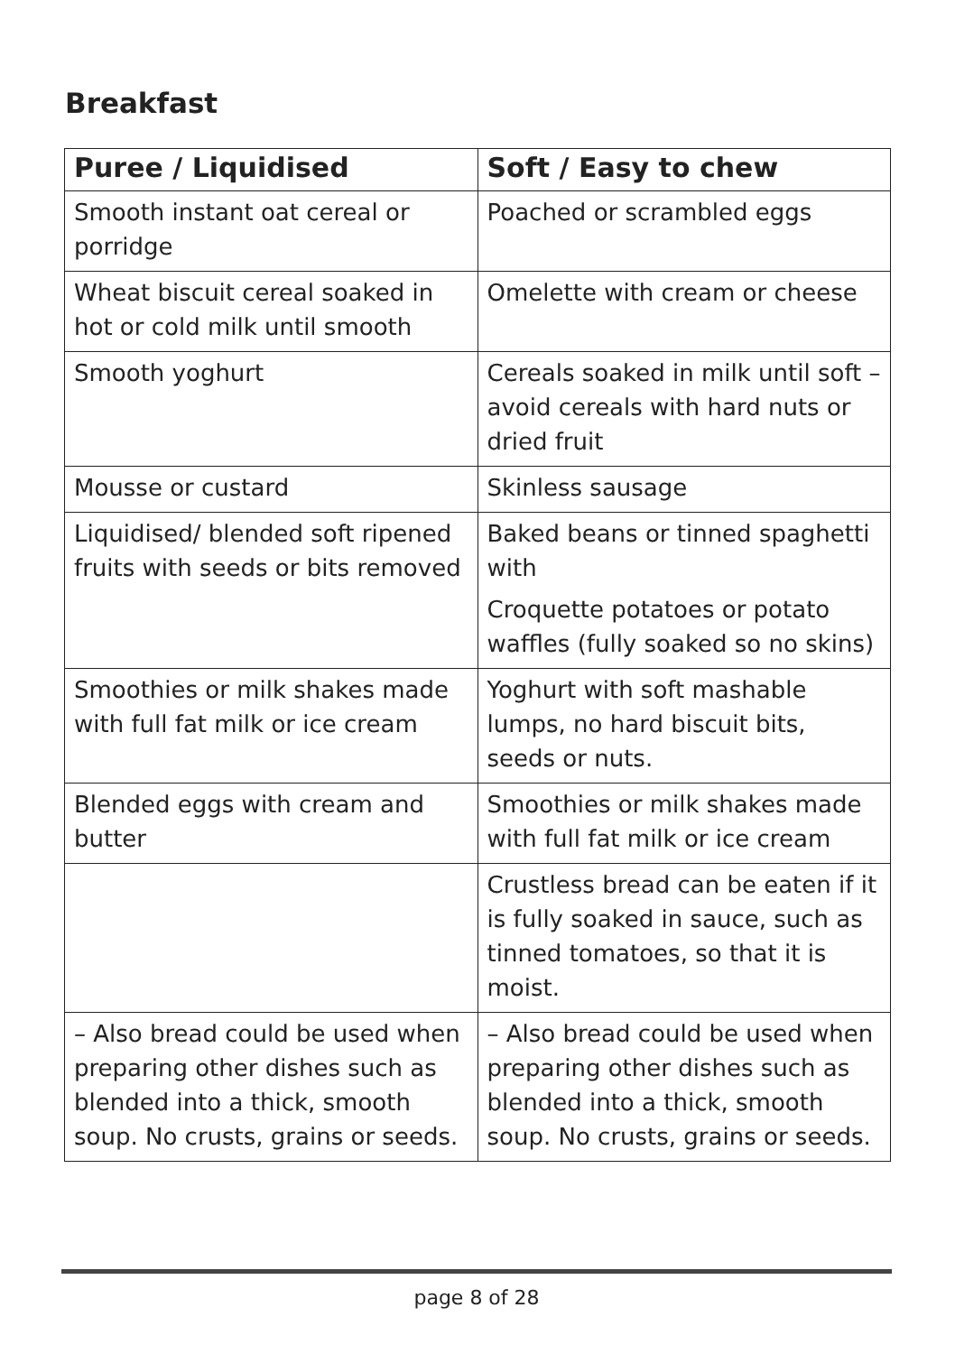Breakfast
| Puree / Liquidised | Soft / Easy to chew |
| --- | --- |
| Smooth instant oat cereal or porridge | Poached or scrambled eggs |
| Wheat biscuit cereal soaked in hot or cold milk until smooth | Omelette with cream or cheese |
| Smooth yoghurt | Cereals soaked in milk until soft – avoid cereals with hard nuts or dried fruit |
| Mousse or custard | Skinless sausage |
| Liquidised/ blended soft ripened fruits with seeds or bits removed | Baked beans or tinned spaghetti with Croquette potatoes or potato waffles (fully soaked so no skins) |
| Smoothies or milk shakes made with full fat milk or ice cream | Yoghurt with soft mashable lumps, no hard biscuit bits, seeds or nuts. |
| Blended eggs with cream and butter | Smoothies or milk shakes made with full fat milk or ice cream |
| | Crustless bread can be eaten if it is fully soaked in sauce, such as tinned tomatoes, so that it is moist. |
| – Also bread could be used when preparing other dishes such as blended into a thick, smooth soup. No crusts, grains or seeds. | – Also bread could be used when preparing other dishes such as blended into a thick, smooth soup. No crusts, grains or seeds. |
page 8 of 28